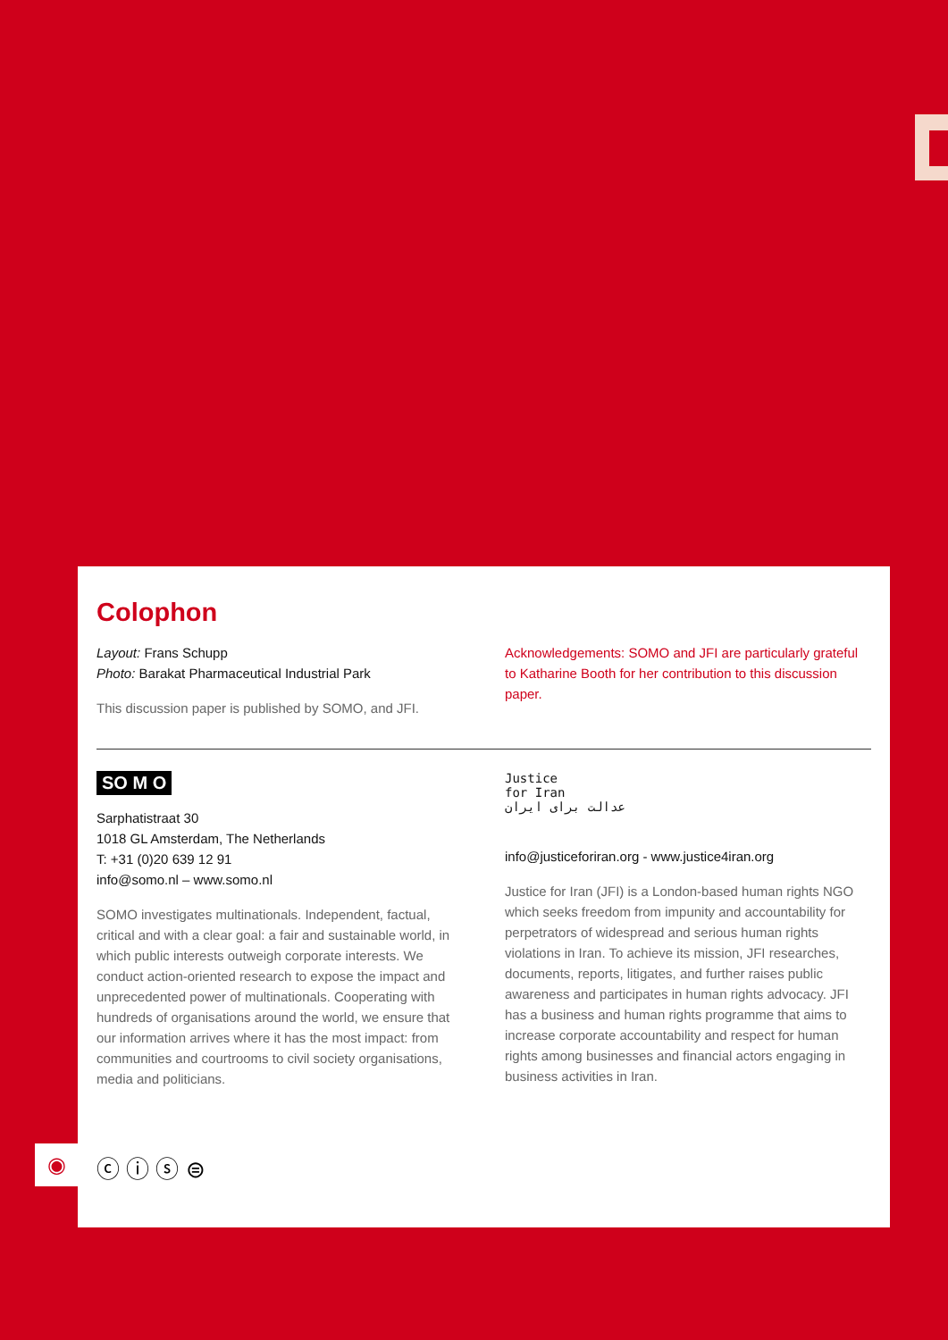Colophon
Layout: Frans Schupp
Photo: Barakat Pharmaceutical Industrial Park
This discussion paper is published by SOMO, and JFI.
Acknowledgements: SOMO and JFI are particularly grateful to Katharine Booth for her contribution to this discussion paper.
SO M O
Sarphatistraat 30
1018 GL Amsterdam, The Netherlands
T: +31 (0)20 639 12 91
info@somo.nl – www.somo.nl
SOMO investigates multinationals. Independent, factual, critical and with a clear goal: a fair and sustainable world, in which public interests outweigh corporate interests. We conduct action-oriented research to expose the impact and unprecedented power of multinationals. Cooperating with hundreds of organisations around the world, we ensure that our information arrives where it has the most impact: from communities and courtrooms to civil society organisations, media and politicians.
Justice
for Iran
عدالت برای ایران
info@justiceforiran.org - www.justice4iran.org
Justice for Iran (JFI) is a London-based human rights NGO which seeks freedom from impunity and accountability for perpetrators of widespread and serious human rights violations in Iran. To achieve its mission, JFI researches, documents, reports, litigates, and further raises public awareness and participates in human rights advocacy. JFI has a business and human rights programme that aims to increase corporate accountability and respect for human rights among businesses and financial actors engaging in business activities in Iran.
◉ ⓒ ⓘ ⓢ ⊜